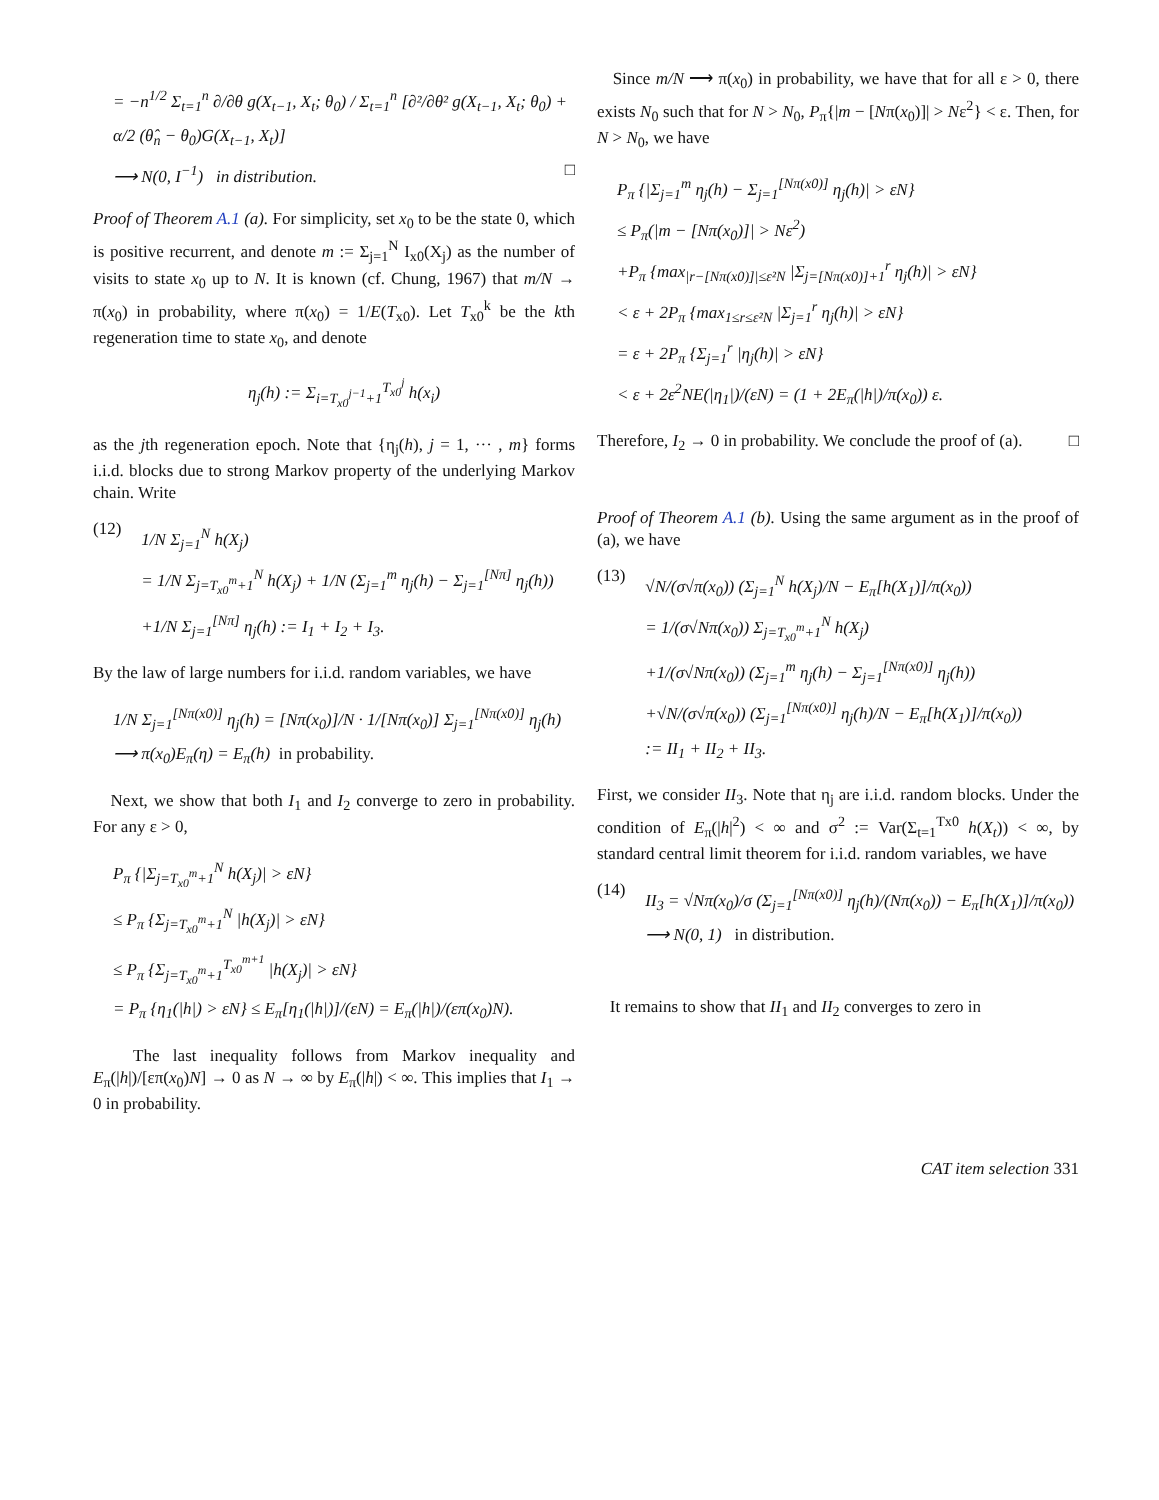= −n<sup>1/2</sup> Σ<sub>t=1</sub><sup>n</sup> ∂/∂θ g(X<sub>t−1</sub>, X<sub>t</sub>; θ<sub>0</sub>) / Σ<sub>t=1</sub><sup>n</sup> [∂²/∂θ² g(X<sub>t−1</sub>, X<sub>t</sub>; θ<sub>0</sub>) + α/2 (θ̂<sub>n</sub> − θ<sub>0</sub>)G(X<sub>t−1</sub>, X<sub>t</sub>)]
⟶ N(0, I<sup>−1</sup>) in distribution. □
Proof of Theorem A.1 (a). For simplicity, set x<sub>0</sub> to be the state 0, which is positive recurrent, and denote m := Σ<sub>j=1</sub><sup>N</sup> I<sub>x0</sub>(X<sub>j</sub>) as the number of visits to state x<sub>0</sub> up to N. It is known (cf. Chung, 1967) that m/N → π(x<sub>0</sub>) in probability, where π(x<sub>0</sub>) = 1/E(T<sub>x0</sub>). Let T<sub>x0</sub><sup>k</sup> be the kth regeneration time to state x<sub>0</sub>, and denote
η<sub>j</sub>(h) := Σ<sub>i=T<sub>x0</sub><sup>j−1</sup>+1</sub><sup>T<sub>x0</sub><sup>j</sup></sup> h(x<sub>i</sub>)
as the jth regeneration epoch. Note that {η<sub>j</sub>(h), j = 1, ··· , m} forms i.i.d. blocks due to strong Markov property of the underlying Markov chain. Write
(12)
1/N Σ<sub>j=1</sub><sup>N</sup> h(X<sub>j</sub>)
= 1/N Σ<sub>j=T<sub>x0</sub><sup>m</sup>+1</sub><sup>N</sup> h(X<sub>j</sub>) + 1/N (Σ<sub>j=1</sub><sup>m</sup> η<sub>j</sub>(h) − Σ<sub>j=1</sub><sup>[Nπ]</sup> η<sub>j</sub>(h))
+1/N Σ<sub>j=1</sub><sup>[Nπ]</sup> η<sub>j</sub>(h) := I<sub>1</sub> + I<sub>2</sub> + I<sub>3</sub>.
By the law of large numbers for i.i.d. random variables, we have
1/N Σ<sub>j=1</sub><sup>[Nπ(x0)]</sup> η<sub>j</sub>(h) = [Nπ(x<sub>0</sub>)]/N · 1/[Nπ(x<sub>0</sub>)] Σ<sub>j=1</sub><sup>[Nπ(x0)]</sup> η<sub>j</sub>(h)
⟶ π(x<sub>0</sub>)E<sub>π</sub>(η) = E<sub>π</sub>(h) in probability.
Next, we show that both I<sub>1</sub> and I<sub>2</sub> converge to zero in probability. For any ε > 0,
P<sub>π</sub> {|Σ<sub>j=T<sub>x0</sub><sup>m</sup>+1</sub><sup>N</sup> h(X<sub>j</sub>)| > εN}
≤ P<sub>π</sub> {Σ<sub>j=T<sub>x0</sub><sup>m</sup>+1</sub><sup>N</sup> |h(X<sub>j</sub>)| > εN}
≤ P<sub>π</sub> {Σ<sub>j=T<sub>x0</sub><sup>m</sup>+1</sub><sup>T<sub>x0</sub><sup>m+1</sup></sup> |h(X<sub>j</sub>)| > εN}
= P<sub>π</sub> {η<sub>1</sub>(|h|) > εN} ≤ E<sub>π</sub>[η<sub>1</sub>(|h|)]/(εN) = E<sub>π</sub>(|h|)/(επ(x<sub>0</sub>)N).
The last inequality follows from Markov inequality and E<sub>π</sub>(|h|)/[επ(x<sub>0</sub>)N] → 0 as N → ∞ by E<sub>π</sub>(|h|) < ∞. This implies that I<sub>1</sub> → 0 in probability.
Since m/N ⟶ π(x<sub>0</sub>) in probability, we have that for all ε > 0, there exists N<sub>0</sub> such that for N > N<sub>0</sub>, P<sub>π</sub>{|m − [Nπ(x<sub>0</sub>)]| > Nε<sup>2</sup>} < ε. Then, for N > N<sub>0</sub>, we have
P<sub>π</sub> {|Σ<sub>j=1</sub><sup>m</sup> η<sub>j</sub>(h) − Σ<sub>j=1</sub><sup>[Nπ(x0)]</sup> η<sub>j</sub>(h)| > εN}
≤ P<sub>π</sub>(|m − [Nπ(x<sub>0</sub>)]| > Nε<sup>2</sup>)
+P<sub>π</sub> {max<sub>|r−[Nπ(x0)]|≤ε²N</sub> |Σ<sub>j=[Nπ(x0)]+1</sub><sup>r</sup> η<sub>j</sub>(h)| > εN}
< ε + 2P<sub>π</sub> {max<sub>1≤r≤ε²N</sub> |Σ<sub>j=1</sub><sup>r</sup> η<sub>j</sub>(h)| > εN}
= ε + 2P<sub>π</sub> {Σ<sub>j=1</sub><sup>r</sup> |η<sub>j</sub>(h)| > εN}
< ε + 2ε<sup>2</sup>NE(|η<sub>1</sub>|)/(εN) = (1 + 2E<sub>π</sub>(|h|)/π(x<sub>0</sub>)) ε.
Therefore, I<sub>2</sub> → 0 in probability. We conclude the proof of (a). □
Proof of Theorem A.1 (b). Using the same argument as in the proof of (a), we have
(13)
√N/(σ√π(x<sub>0</sub>)) (Σ<sub>j=1</sub><sup>N</sup> h(X<sub>j</sub>)/N − E<sub>π</sub>[h(X<sub>1</sub>)]/π(x<sub>0</sub>))
= 1/(σ√Nπ(x<sub>0</sub>)) Σ<sub>j=T<sub>x0</sub><sup>m</sup>+1</sub><sup>N</sup> h(X<sub>j</sub>)
+1/(σ√Nπ(x<sub>0</sub>)) (Σ<sub>j=1</sub><sup>m</sup> η<sub>j</sub>(h) − Σ<sub>j=1</sub><sup>[Nπ(x0)]</sup> η<sub>j</sub>(h))
+√N/(σ√π(x<sub>0</sub>)) (Σ<sub>j=1</sub><sup>[Nπ(x0)]</sup> η<sub>j</sub>(h)/N − E<sub>π</sub>[h(X<sub>1</sub>)]/π(x<sub>0</sub>))
:= II<sub>1</sub> + II<sub>2</sub> + II<sub>3</sub>.
First, we consider II<sub>3</sub>. Note that η<sub>j</sub> are i.i.d. random blocks. Under the condition of E<sub>π</sub>(|h|<sup>2</sup>) < ∞ and σ<sup>2</sup> := Var(Σ<sub>t=1</sub><sup>Tx0</sup> h(X<sub>t</sub>)) < ∞, by standard central limit theorem for i.i.d. random variables, we have
(14)
II<sub>3</sub> = √Nπ(x<sub>0</sub>)/σ (Σ<sub>j=1</sub><sup>[Nπ(x0)]</sup> η<sub>j</sub>(h)/(Nπ(x<sub>0</sub>)) − E<sub>π</sub>[h(X<sub>1</sub>)]/π(x<sub>0</sub>))
⟶ N(0, 1) in distribution.
It remains to show that II<sub>1</sub> and II<sub>2</sub> converges to zero in
CAT item selection 331